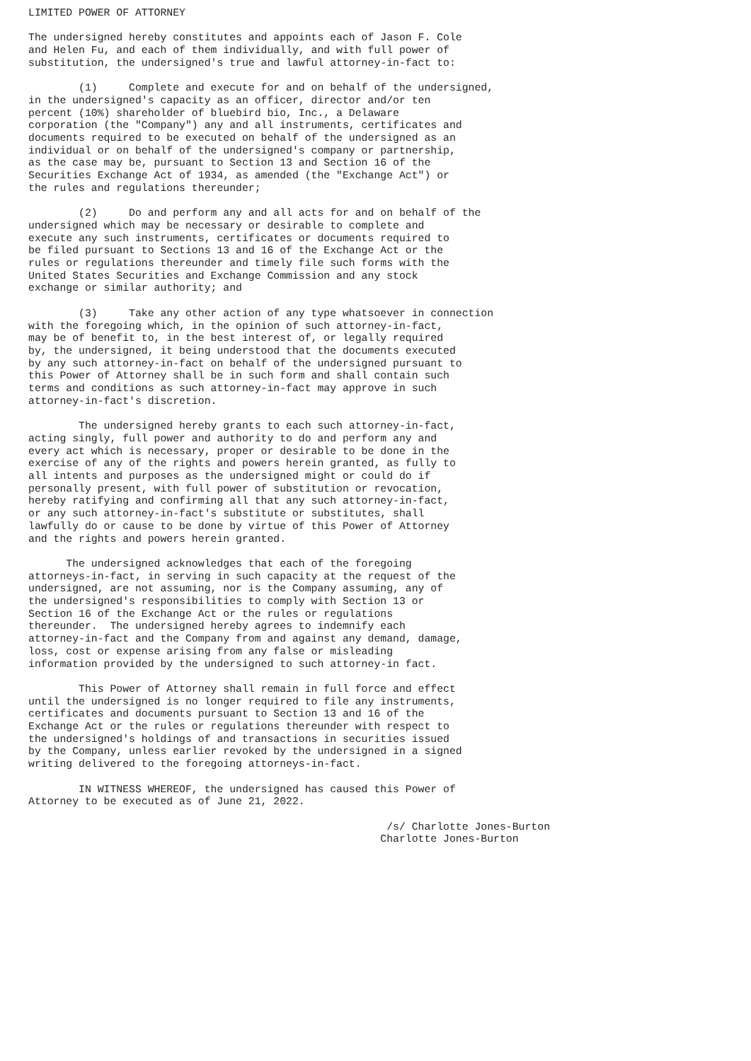LIMITED POWER OF ATTORNEY

The undersigned hereby constitutes and appoints each of Jason F. Cole
and Helen Fu, and each of them individually, and with full power of
substitution, the undersigned's true and lawful attorney-in-fact to:

        (1)     Complete and execute for and on behalf of the undersigned,
in the undersigned's capacity as an officer, director and/or ten
percent (10%) shareholder of bluebird bio, Inc., a Delaware
corporation (the "Company") any and all instruments, certificates and
documents required to be executed on behalf of the undersigned as an
individual or on behalf of the undersigned's company or partnership,
as the case may be, pursuant to Section 13 and Section 16 of the
Securities Exchange Act of 1934, as amended (the "Exchange Act") or
the rules and regulations thereunder;

        (2)     Do and perform any and all acts for and on behalf of the
undersigned which may be necessary or desirable to complete and
execute any such instruments, certificates or documents required to
be filed pursuant to Sections 13 and 16 of the Exchange Act or the
rules or regulations thereunder and timely file such forms with the
United States Securities and Exchange Commission and any stock
exchange or similar authority; and

        (3)     Take any other action of any type whatsoever in connection
with the foregoing which, in the opinion of such attorney-in-fact,
may be of benefit to, in the best interest of, or legally required
by, the undersigned, it being understood that the documents executed
by any such attorney-in-fact on behalf of the undersigned pursuant to
this Power of Attorney shall be in such form and shall contain such
terms and conditions as such attorney-in-fact may approve in such
attorney-in-fact's discretion.

        The undersigned hereby grants to each such attorney-in-fact,
acting singly, full power and authority to do and perform any and
every act which is necessary, proper or desirable to be done in the
exercise of any of the rights and powers herein granted, as fully to
all intents and purposes as the undersigned might or could do if
personally present, with full power of substitution or revocation,
hereby ratifying and confirming all that any such attorney-in-fact,
or any such attorney-in-fact's substitute or substitutes, shall
lawfully do or cause to be done by virtue of this Power of Attorney
and the rights and powers herein granted.

      The undersigned acknowledges that each of the foregoing
attorneys-in-fact, in serving in such capacity at the request of the
undersigned, are not assuming, nor is the Company assuming, any of
the undersigned's responsibilities to comply with Section 13 or
Section 16 of the Exchange Act or the rules or regulations
thereunder.  The undersigned hereby agrees to indemnify each
attorney-in-fact and the Company from and against any demand, damage,
loss, cost or expense arising from any false or misleading
information provided by the undersigned to such attorney-in fact.

        This Power of Attorney shall remain in full force and effect
until the undersigned is no longer required to file any instruments,
certificates and documents pursuant to Section 13 and 16 of the
Exchange Act or the rules or regulations thereunder with respect to
the undersigned's holdings of and transactions in securities issued
by the Company, unless earlier revoked by the undersigned in a signed
writing delivered to the foregoing attorneys-in-fact.

        IN WITNESS WHEREOF, the undersigned has caused this Power of
Attorney to be executed as of June 21, 2022.

                                                         /s/ Charlotte Jones-Burton
                                                        Charlotte Jones-Burton